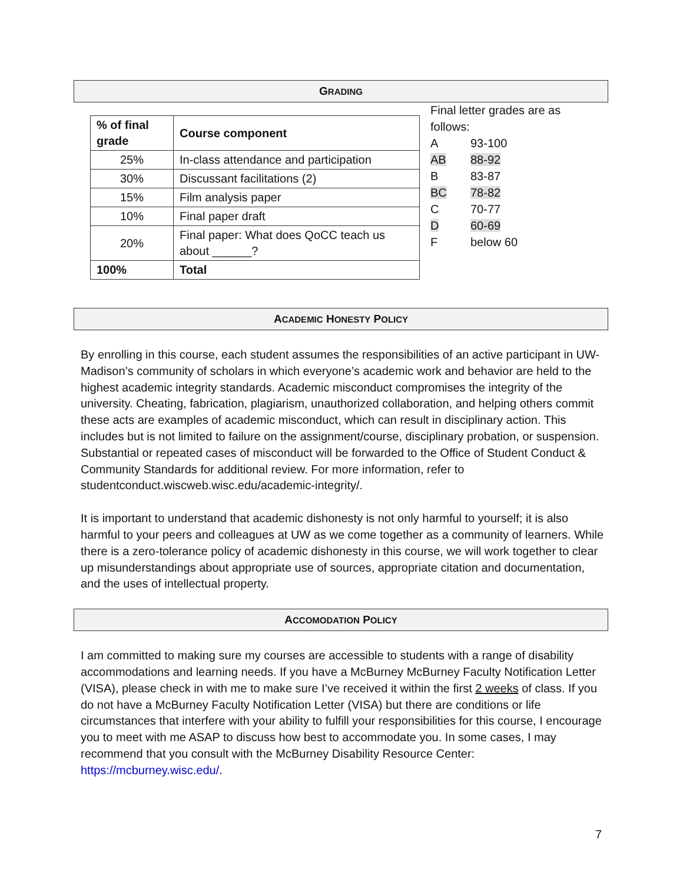GRADING
| % of final grade | Course component |
| --- | --- |
| 25% | In-class attendance and participation |
| 30% | Discussant facilitations (2) |
| 15% | Film analysis paper |
| 10% | Final paper draft |
| 20% | Final paper: What does QoCC teach us about ______? |
| 100% | Total |
Final letter grades are as
follows:
| A | 93-100 |
| AB | 88-92 |
| B | 83-87 |
| BC | 78-82 |
| C | 70-77 |
| D | 60-69 |
| F | below 60 |
ACADEMIC HONESTY POLICY
By enrolling in this course, each student assumes the responsibilities of an active participant in UW-Madison’s community of scholars in which everyone’s academic work and behavior are held to the highest academic integrity standards. Academic misconduct compromises the integrity of the university. Cheating, fabrication, plagiarism, unauthorized collaboration, and helping others commit these acts are examples of academic misconduct, which can result in disciplinary action. This includes but is not limited to failure on the assignment/course, disciplinary probation, or suspension. Substantial or repeated cases of misconduct will be forwarded to the Office of Student Conduct & Community Standards for additional review. For more information, refer to studentconduct.wiscweb.wisc.edu/academic-integrity/.
It is important to understand that academic dishonesty is not only harmful to yourself; it is also harmful to your peers and colleagues at UW as we come together as a community of learners. While there is a zero-tolerance policy of academic dishonesty in this course, we will work together to clear up misunderstandings about appropriate use of sources, appropriate citation and documentation, and the uses of intellectual property.
ACCOMODATION POLICY
I am committed to making sure my courses are accessible to students with a range of disability accommodations and learning needs. If you have a McBurney McBurney Faculty Notification Letter (VISA), please check in with me to make sure I’ve received it within the first 2 weeks of class. If you do not have a McBurney Faculty Notification Letter (VISA) but there are conditions or life circumstances that interfere with your ability to fulfill your responsibilities for this course, I encourage you to meet with me ASAP to discuss how best to accommodate you. In some cases, I may recommend that you consult with the McBurney Disability Resource Center: https://mcburney.wisc.edu/.
7